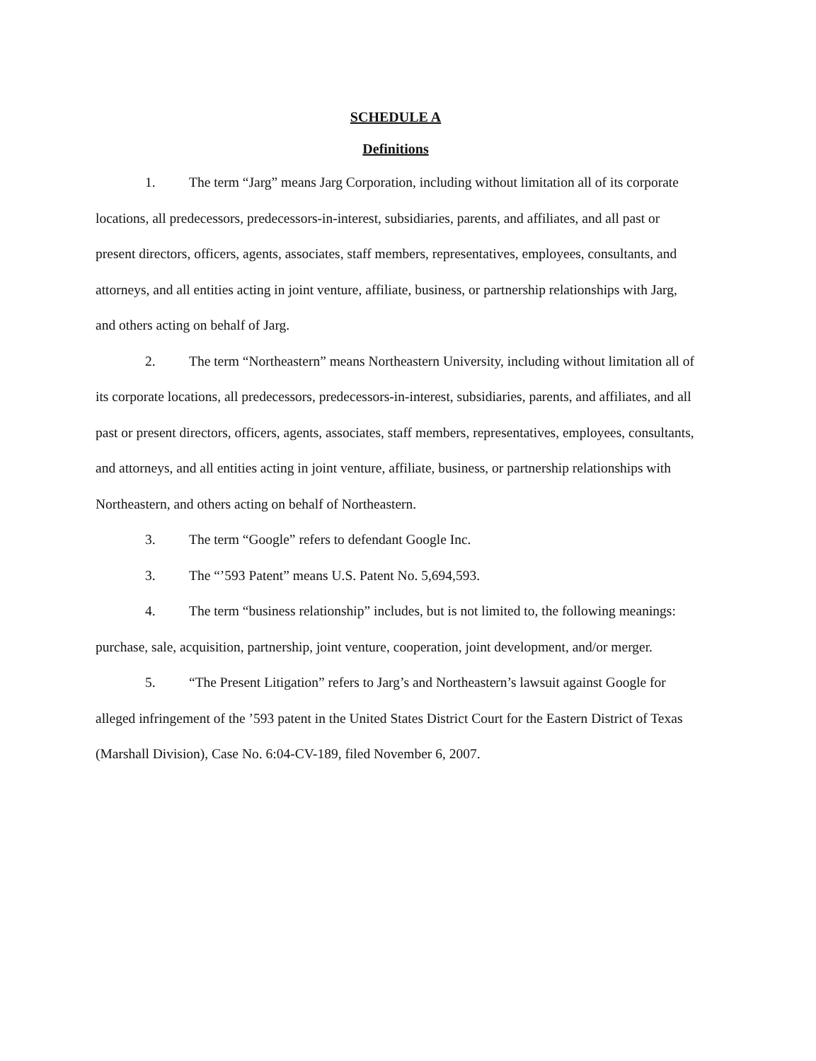SCHEDULE A
Definitions
1. The term “Jarg” means Jarg Corporation, including without limitation all of its corporate locations, all predecessors, predecessors-in-interest, subsidiaries, parents, and affiliates, and all past or present directors, officers, agents, associates, staff members, representatives, employees, consultants, and attorneys, and all entities acting in joint venture, affiliate, business, or partnership relationships with Jarg, and others acting on behalf of Jarg.
2. The term “Northeastern” means Northeastern University, including without limitation all of its corporate locations, all predecessors, predecessors-in-interest, subsidiaries, parents, and affiliates, and all past or present directors, officers, agents, associates, staff members, representatives, employees, consultants, and attorneys, and all entities acting in joint venture, affiliate, business, or partnership relationships with Northeastern, and others acting on behalf of Northeastern.
3. The term “Google” refers to defendant Google Inc.
3. The “’593 Patent” means U.S. Patent No. 5,694,593.
4. The term “business relationship” includes, but is not limited to, the following meanings: purchase, sale, acquisition, partnership, joint venture, cooperation, joint development, and/or merger.
5. “The Present Litigation” refers to Jarg’s and Northeastern’s lawsuit against Google for alleged infringement of the ’593 patent in the United States District Court for the Eastern District of Texas (Marshall Division), Case No. 6:04-CV-189, filed November 6, 2007.